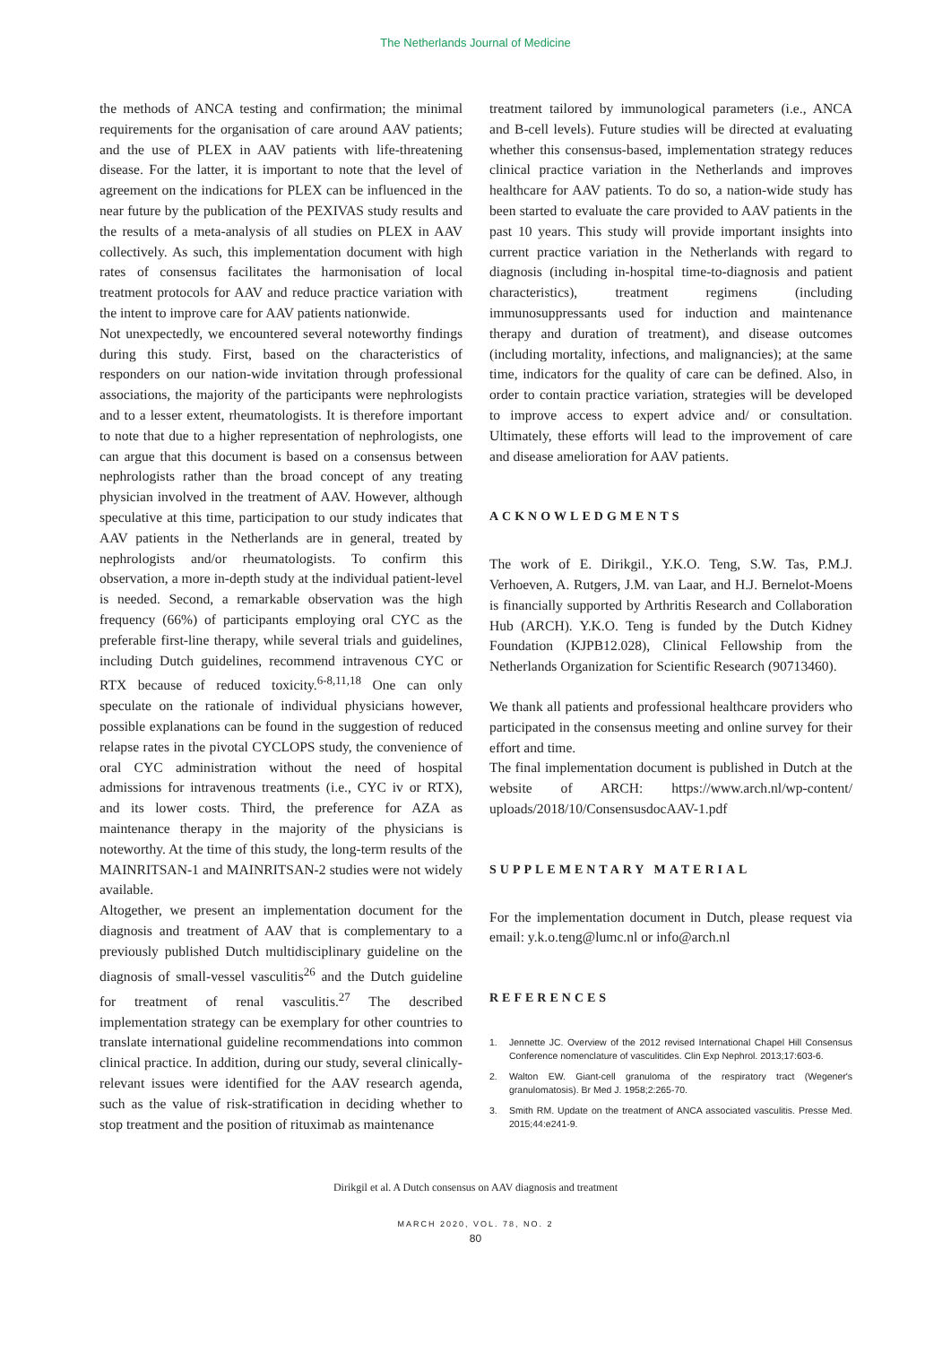The Netherlands Journal of Medicine
the methods of ANCA testing and confirmation; the minimal requirements for the organisation of care around AAV patients; and the use of PLEX in AAV patients with life-threatening disease. For the latter, it is important to note that the level of agreement on the indications for PLEX can be influenced in the near future by the publication of the PEXIVAS study results and the results of a meta-analysis of all studies on PLEX in AAV collectively. As such, this implementation document with high rates of consensus facilitates the harmonisation of local treatment protocols for AAV and reduce practice variation with the intent to improve care for AAV patients nationwide.
Not unexpectedly, we encountered several noteworthy findings during this study. First, based on the characteristics of responders on our nation-wide invitation through professional associations, the majority of the participants were nephrologists and to a lesser extent, rheumatologists. It is therefore important to note that due to a higher representation of nephrologists, one can argue that this document is based on a consensus between nephrologists rather than the broad concept of any treating physician involved in the treatment of AAV. However, although speculative at this time, participation to our study indicates that AAV patients in the Netherlands are in general, treated by nephrologists and/or rheumatologists. To confirm this observation, a more in-depth study at the individual patient-level is needed. Second, a remarkable observation was the high frequency (66%) of participants employing oral CYC as the preferable first-line therapy, while several trials and guidelines, including Dutch guidelines, recommend intravenous CYC or RTX because of reduced toxicity.<sup>6-8,11,18</sup> One can only speculate on the rationale of individual physicians however, possible explanations can be found in the suggestion of reduced relapse rates in the pivotal CYCLOPS study, the convenience of oral CYC administration without the need of hospital admissions for intravenous treatments (i.e., CYC iv or RTX), and its lower costs. Third, the preference for AZA as maintenance therapy in the majority of the physicians is noteworthy. At the time of this study, the long-term results of the MAINRITSAN-1 and MAINRITSAN-2 studies were not widely available.
Altogether, we present an implementation document for the diagnosis and treatment of AAV that is complementary to a previously published Dutch multidisciplinary guideline on the diagnosis of small-vessel vasculitis<sup>26</sup> and the Dutch guideline for treatment of renal vasculitis.<sup>27</sup> The described implementation strategy can be exemplary for other countries to translate international guideline recommendations into common clinical practice. In addition, during our study, several clinically-relevant issues were identified for the AAV research agenda, such as the value of risk-stratification in deciding whether to stop treatment and the position of rituximab as maintenance
treatment tailored by immunological parameters (i.e., ANCA and B-cell levels). Future studies will be directed at evaluating whether this consensus-based, implementation strategy reduces clinical practice variation in the Netherlands and improves healthcare for AAV patients. To do so, a nation-wide study has been started to evaluate the care provided to AAV patients in the past 10 years. This study will provide important insights into current practice variation in the Netherlands with regard to diagnosis (including in-hospital time-to-diagnosis and patient characteristics), treatment regimens (including immunosuppressants used for induction and maintenance therapy and duration of treatment), and disease outcomes (including mortality, infections, and malignancies); at the same time, indicators for the quality of care can be defined. Also, in order to contain practice variation, strategies will be developed to improve access to expert advice and/ or consultation. Ultimately, these efforts will lead to the improvement of care and disease amelioration for AAV patients.
ACKNOWLEDGMENTS
The work of E. Dirikgil., Y.K.O. Teng, S.W. Tas, P.M.J. Verhoeven, A. Rutgers, J.M. van Laar, and H.J. Bernelot-Moens is financially supported by Arthritis Research and Collaboration Hub (ARCH). Y.K.O. Teng is funded by the Dutch Kidney Foundation (KJPB12.028), Clinical Fellowship from the Netherlands Organization for Scientific Research (90713460).
We thank all patients and professional healthcare providers who participated in the consensus meeting and online survey for their effort and time.
The final implementation document is published in Dutch at the website of ARCH: https://www.arch.nl/wp-content/ uploads/2018/10/ConsensusdocAAV-1.pdf
SUPPLEMENTARY MATERIAL
For the implementation document in Dutch, please request via email: y.k.o.teng@lumc.nl or info@arch.nl
REFERENCES
1. Jennette JC. Overview of the 2012 revised International Chapel Hill Consensus Conference nomenclature of vasculitides. Clin Exp Nephrol. 2013;17:603-6.
2. Walton EW. Giant-cell granuloma of the respiratory tract (Wegener's granulomatosis). Br Med J. 1958;2:265-70.
3. Smith RM. Update on the treatment of ANCA associated vasculitis. Presse Med. 2015;44:e241-9.
Dirikgil et al. A Dutch consensus on AAV diagnosis and treatment
MARCH 2020, VOL. 78, NO. 2
80